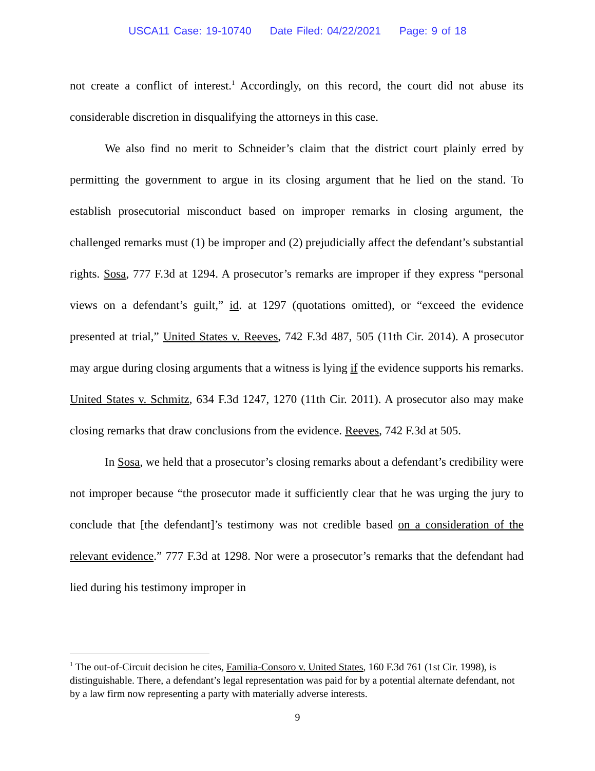USCA11 Case: 19-10740 Date Filed: 04/22/2021 Page: 9 of 18
not create a conflict of interest.<sup>1</sup> Accordingly, on this record, the court did not abuse its considerable discretion in disqualifying the attorneys in this case.
We also find no merit to Schneider’s claim that the district court plainly erred by permitting the government to argue in its closing argument that he lied on the stand. To establish prosecutorial misconduct based on improper remarks in closing argument, the challenged remarks must (1) be improper and (2) prejudicially affect the defendant’s substantial rights. Sosa, 777 F.3d at 1294. A prosecutor’s remarks are improper if they express “personal views on a defendant’s guilt,” id. at 1297 (quotations omitted), or “exceed the evidence presented at trial,” United States v. Reeves, 742 F.3d 487, 505 (11th Cir. 2014). A prosecutor may argue during closing arguments that a witness is lying if the evidence supports his remarks. United States v. Schmitz, 634 F.3d 1247, 1270 (11th Cir. 2011). A prosecutor also may make closing remarks that draw conclusions from the evidence. Reeves, 742 F.3d at 505.
In Sosa, we held that a prosecutor’s closing remarks about a defendant’s credibility were not improper because “the prosecutor made it sufficiently clear that he was urging the jury to conclude that [the defendant]’s testimony was not credible based on a consideration of the relevant evidence.” 777 F.3d at 1298. Nor were a prosecutor’s remarks that the defendant had lied during his testimony improper in
<sup>1</sup> The out-of-Circuit decision he cites, Familia-Consoro v. United States, 160 F.3d 761 (1st Cir. 1998), is distinguishable. There, a defendant’s legal representation was paid for by a potential alternate defendant, not by a law firm now representing a party with materially adverse interests.
9